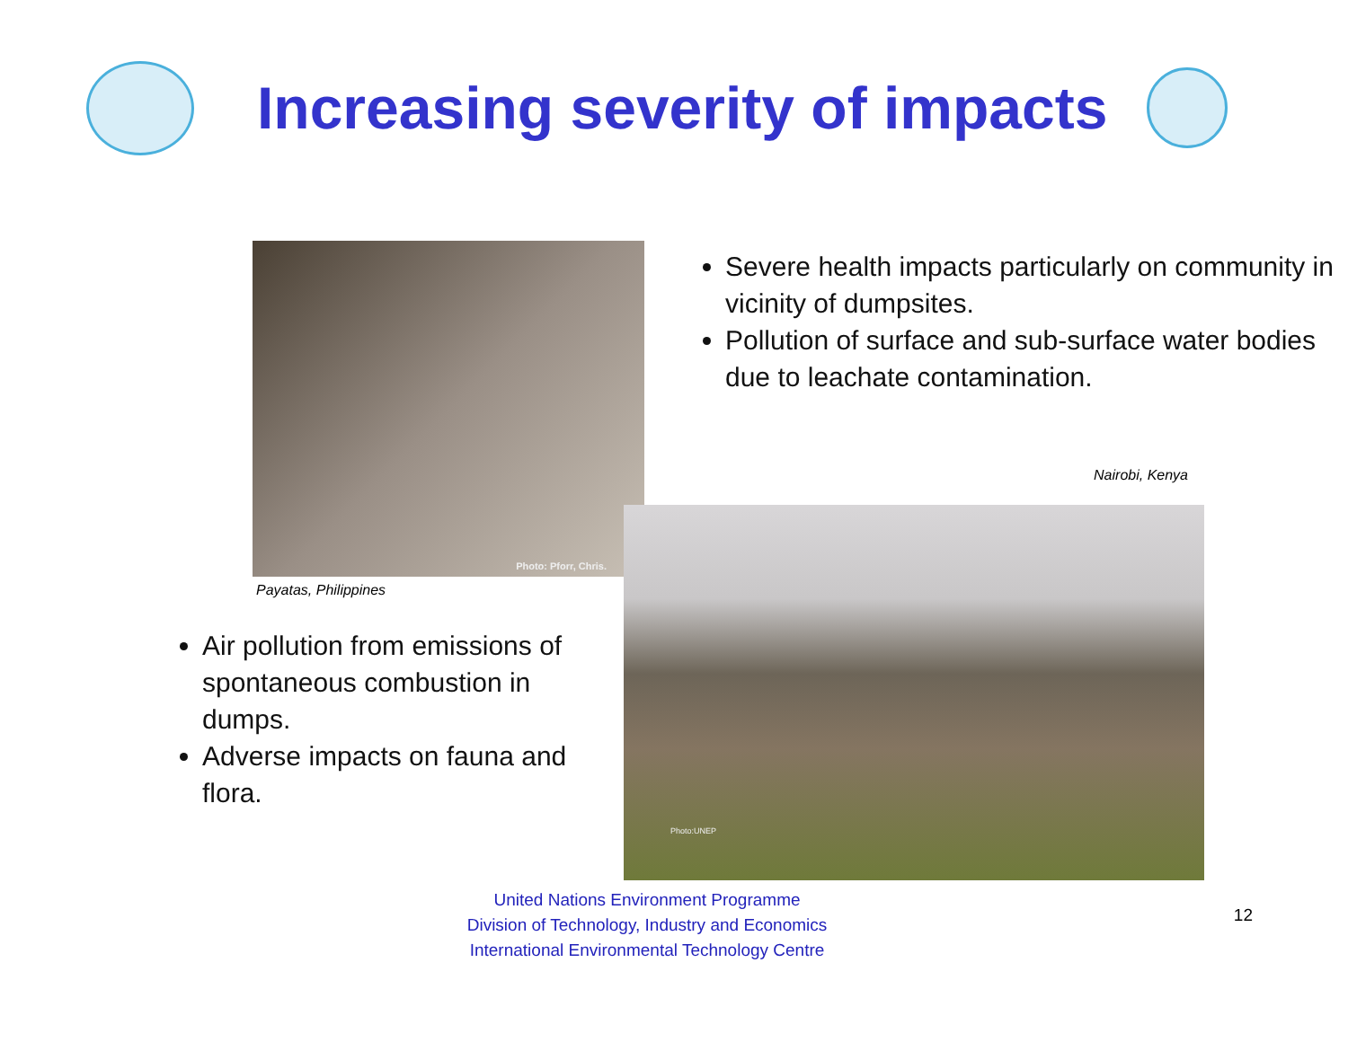Increasing severity of impacts
Photo: Pforr, Chris.
Payatas, Philippines
Severe health impacts particularly on community in vicinity of dumpsites.
Pollution of surface and sub-surface water bodies due to leachate contamination.
Nairobi, Kenya
Air pollution from emissions of spontaneous combustion in dumps.
Adverse impacts on fauna and flora.
Photo:UNEP
United Nations Environment Programme
Division of Technology, Industry and Economics
International Environmental Technology Centre
12